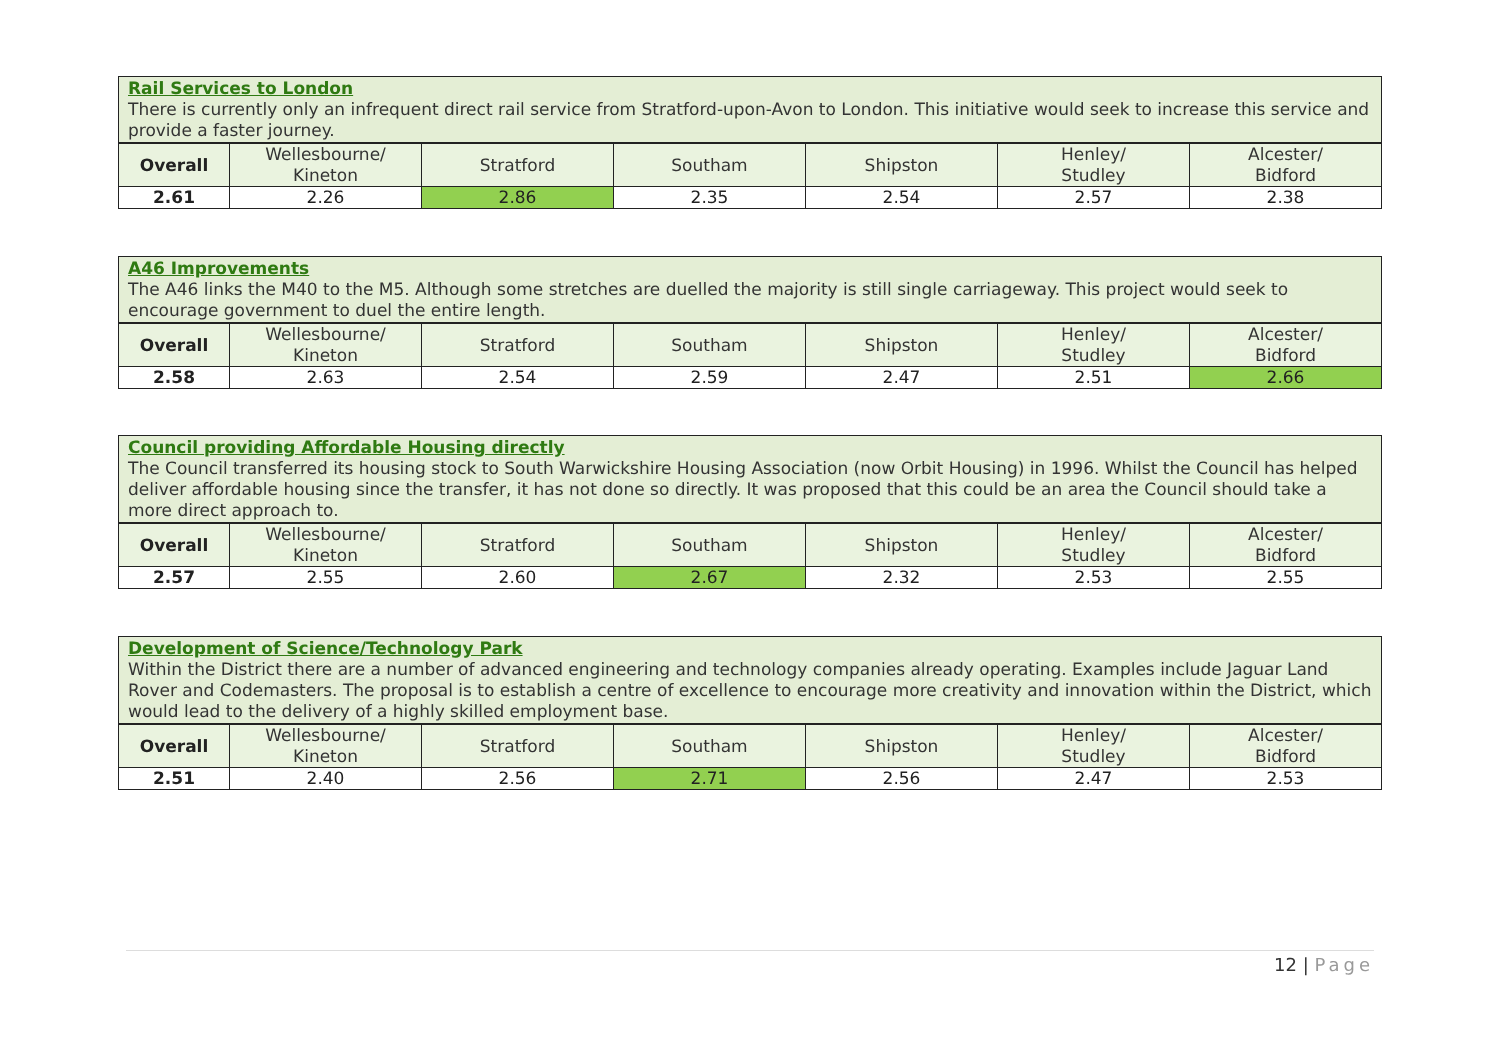| Rail Services to London There is currently only an infrequent direct rail service from Stratford-upon-Avon to London. This initiative would seek to increase this service and provide a faster journey. | | | | | | |
| Overall | Wellesbourne/ Kineton | Stratford | Southam | Shipston | Henley/ Studley | Alcester/ Bidford |
| 2.61 | 2.26 | 2.86 | 2.35 | 2.54 | 2.57 | 2.38 |
| A46 Improvements The A46 links the M40 to the M5. Although some stretches are duelled the majority is still single carriageway. This project would seek to encourage government to duel the entire length. | | | | | | |
| Overall | Wellesbourne/ Kineton | Stratford | Southam | Shipston | Henley/ Studley | Alcester/ Bidford |
| 2.58 | 2.63 | 2.54 | 2.59 | 2.47 | 2.51 | 2.66 |
| Council providing Affordable Housing directly The Council transferred its housing stock to South Warwickshire Housing Association (now Orbit Housing) in 1996. Whilst the Council has helped deliver affordable housing since the transfer, it has not done so directly. It was proposed that this could be an area the Council should take a more direct approach to. | | | | | | |
| Overall | Wellesbourne/ Kineton | Stratford | Southam | Shipston | Henley/ Studley | Alcester/ Bidford |
| 2.57 | 2.55 | 2.60 | 2.67 | 2.32 | 2.53 | 2.55 |
| Development of Science/Technology Park Within the District there are a number of advanced engineering and technology companies already operating. Examples include Jaguar Land Rover and Codemasters. The proposal is to establish a centre of excellence to encourage more creativity and innovation within the District, which would lead to the delivery of a highly skilled employment base. | | | | | | |
| Overall | Wellesbourne/ Kineton | Stratford | Southam | Shipston | Henley/ Studley | Alcester/ Bidford |
| 2.51 | 2.40 | 2.56 | 2.71 | 2.56 | 2.47 | 2.53 |
12 | Page